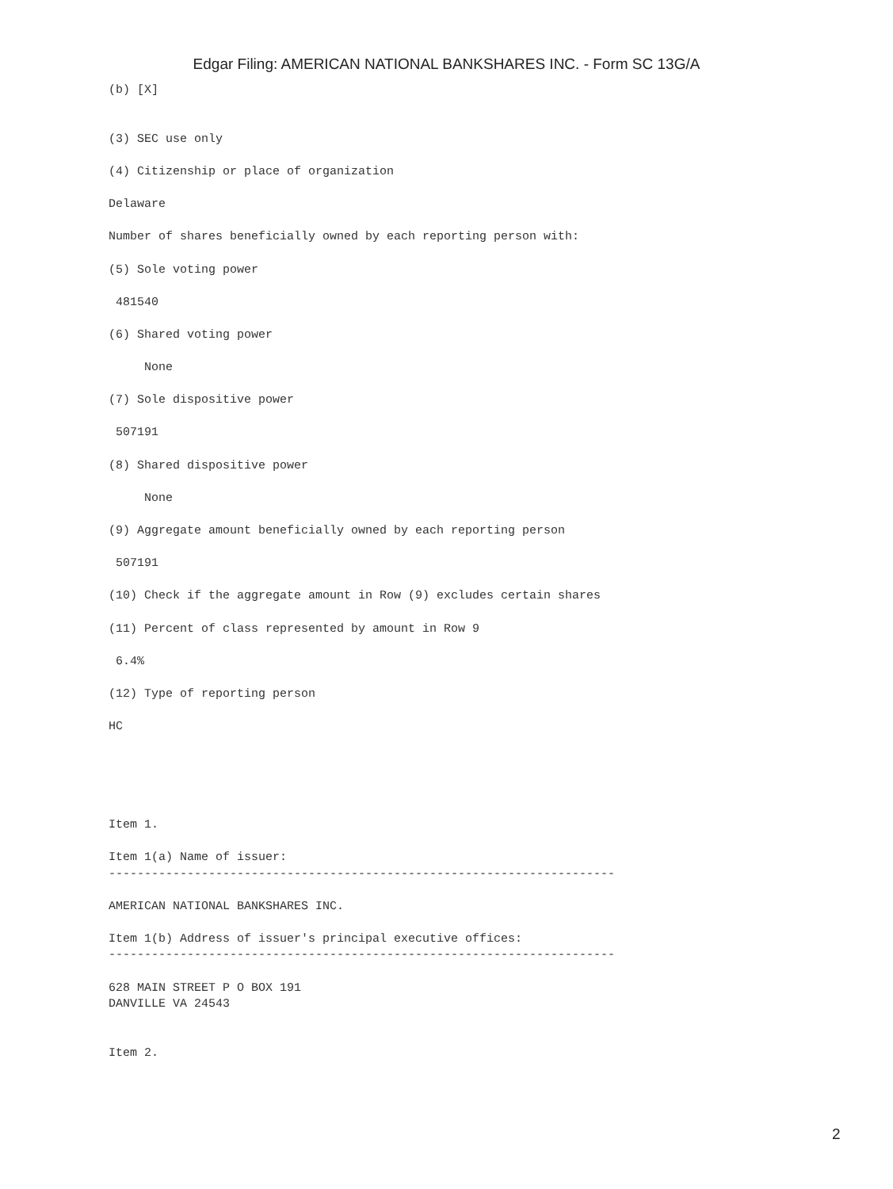Edgar Filing: AMERICAN NATIONAL BANKSHARES INC. - Form SC 13G/A
(b) [X]


(3) SEC use only

(4) Citizenship or place of organization

Delaware

Number of shares beneficially owned by each reporting person with:

(5) Sole voting power

 481540

(6) Shared voting power

     None

(7) Sole dispositive power

 507191

(8) Shared dispositive power

     None

(9) Aggregate amount beneficially owned by each reporting person

 507191

(10) Check if the aggregate amount in Row (9) excludes certain shares

(11) Percent of class represented by amount in Row 9

 6.4%

(12) Type of reporting person

HC





Item 1.

Item 1(a) Name of issuer:
-----------------------------------------------------------------------

AMERICAN NATIONAL BANKSHARES INC.

Item 1(b) Address of issuer's principal executive offices:
-----------------------------------------------------------------------

628 MAIN STREET P O BOX 191
DANVILLE VA 24543


Item 2.
2